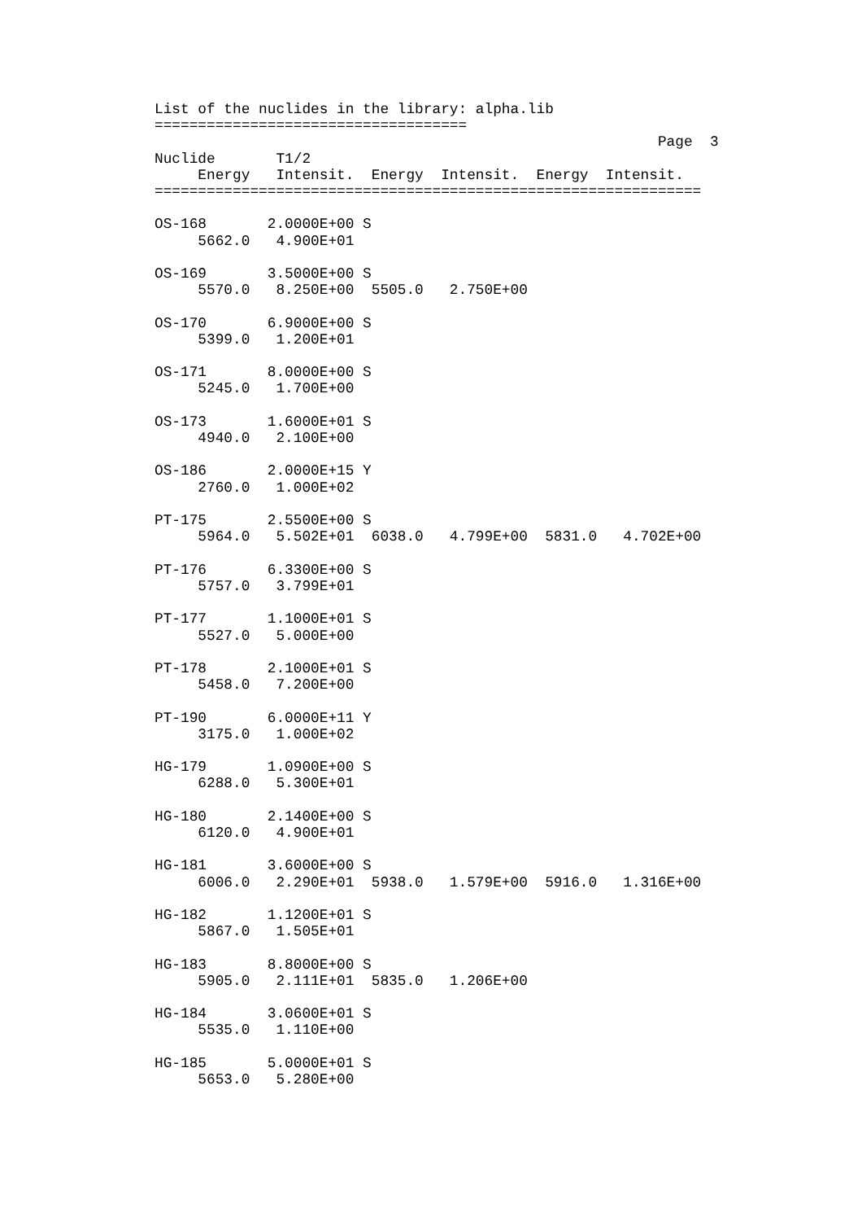List of the nuclides in the library: alpha.lib
====================================
                                                          Page  3
Nuclide       T1/2
     Energy   Intensit.  Energy  Intensit.  Energy  Intensit.
===============================================================

OS-168       2.0000E+00 S
     5662.0   4.900E+01

OS-169       3.5000E+00 S
     5570.0   8.250E+00  5505.0   2.750E+00

OS-170       6.9000E+00 S
     5399.0   1.200E+01

OS-171       8.0000E+00 S
     5245.0   1.700E+00

OS-173       1.6000E+01 S
     4940.0   2.100E+00

OS-186       2.0000E+15 Y
     2760.0   1.000E+02

PT-175       2.5500E+00 S
     5964.0   5.502E+01  6038.0   4.799E+00  5831.0   4.702E+00

PT-176       6.3300E+00 S
     5757.0   3.799E+01

PT-177       1.1000E+01 S
     5527.0   5.000E+00

PT-178       2.1000E+01 S
     5458.0   7.200E+00

PT-190       6.0000E+11 Y
     3175.0   1.000E+02

HG-179       1.0900E+00 S
     6288.0   5.300E+01

HG-180       2.1400E+00 S
     6120.0   4.900E+01

HG-181       3.6000E+00 S
     6006.0   2.290E+01  5938.0   1.579E+00  5916.0   1.316E+00

HG-182       1.1200E+01 S
     5867.0   1.505E+01

HG-183       8.8000E+00 S
     5905.0   2.111E+01  5835.0   1.206E+00

HG-184       3.0600E+01 S
     5535.0   1.110E+00

HG-185       5.0000E+01 S
     5653.0   5.280E+00